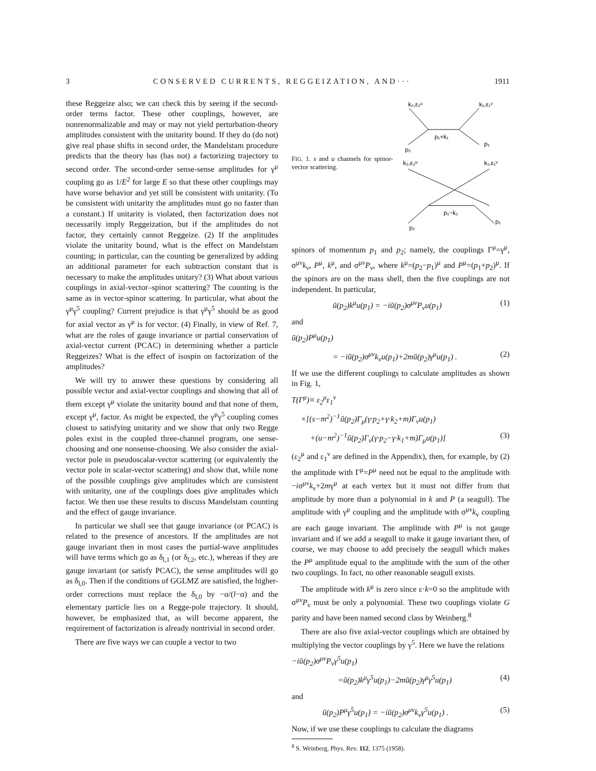3 CONSERVED CURRENTS, REGGEIZATION, AND··· 1911
these Reggeize also; we can check this by seeing if the second-order terms factor. These other couplings, however, are nonrenormalizable and may or may not yield perturbation-theory amplitudes consistent with the unitarity bound. If they do (do not) give real phase shifts in second order, the Mandelstam procedure predicts that the theory has (has not) a factorizing trajectory to second order. The second-order sense-sense amplitudes for γ<sup>μ</sup> coupling go as 1/E<sup>2</sup> for large E so that these other couplings may have worse behavior and yet still be consistent with unitarity. (To be consistent with unitarity the amplitudes must go no faster than a constant.) If unitarity is violated, then factorization does not necessarily imply Reggeization, but if the amplitudes do not factor, they certainly cannot Reggeize. (2) If the amplitudes violate the unitarity bound, what is the effect on Mandelstam counting; in particular, can the counting be generalized by adding an additional parameter for each subtraction constant that is necessary to make the amplitudes unitary? (3) What about various couplings in axial-vector–spinor scattering? The counting is the same as in vector-spinor scattering. In particular, what about the γ<sup>μ</sup>γ<sup>5</sup> coupling? Current prejudice is that γ<sup>μ</sup>γ<sup>5</sup> should be as good for axial vector as γ<sup>μ</sup> is for vector. (4) Finally, in view of Ref. 7, what are the roles of gauge invariance or partial conservation of axial-vector current (PCAC) in determining whether a particle Reggeizes? What is the effect of isospin on factorization of the amplitudes?
We will try to answer these questions by considering all possible vector and axial-vector couplings and showing that all of them except γ<sup>μ</sup> violate the unitarity bound and that none of them, except γ<sup>μ</sup>, factor. As might be expected, the γ<sup>μ</sup>γ<sup>5</sup> coupling comes closest to satisfying unitarity and we show that only two Regge poles exist in the coupled three-channel program, one sense-choosing and one nonsense-choosing. We also consider the axial-vector pole in pseudoscalar-vector scattering (or equivalently the vector pole in scalar-vector scattering) and show that, while none of the possible couplings give amplitudes which are consistent with unitarity, one of the couplings does give amplitudes which factor. We then use these results to discuss Mandelstam counting and the effect of gauge invariance.
In particular we shall see that gauge invariance (or PCAC) is related to the presence of ancestors. If the amplitudes are not gauge invariant then in most cases the partial-wave amplitudes will have terms which go as δ<sub>l,1</sub> (or δ<sub>l,2</sub>, etc.), whereas if they are gauge invariant (or satisfy PCAC), the sense amplitudes will go as δ<sub>l,0</sub>. Then if the conditions of GGLMZ are satisfied, the higher-order corrections must replace the δ<sub>l,0</sub> by −α/(l−α) and the elementary particle lies on a Regge-pole trajectory. It should, however, be emphasized that, as will become apparent, the requirement of factorization is already nontrivial in second order.
There are five ways we can couple a vector to two
FIG. 1. s and u channels for spinor-vector scattering.
k₂,ε₂ᵘ
k₁,ε₁ᵛ
p₁+k₁
p₂
p₁
k₂,ε₂ᵘ
k₁,ε₁ᵛ
p₁−k₂
p₂
p₁
spinors of momentum p<sub>1</sub> and p<sub>2</sub>; namely, the couplings Γ<sup>μ</sup>=γ<sup>μ</sup>, σ<sup>μν</sup>k<sub>ν</sub>, P<sup>μ</sup>, k<sup>μ</sup>, and σ<sup>μν</sup>P<sub>ν</sub>, where k<sup>μ</sup>=(p<sub>2</sub>−p<sub>1</sub>)<sup>μ</sup> and P<sup>μ</sup>=(p<sub>1</sub>+p<sub>2</sub>)<sup>μ</sup>. If the spinors are on the mass shell, then the five couplings are not independent. In particular,
ū(p<sub>2</sub>)k<sup>μ</sup>u(p<sub>1</sub>) = −iū(p<sub>2</sub>)σ<sup>μν</sup>P<sub>ν</sub>u(p<sub>1</sub>) (1)
and
ū(p<sub>2</sub>)P<sup>μ</sup>u(p<sub>1</sub>)
= −iū(p<sub>2</sub>)σ<sup>μν</sup>k<sub>ν</sub>u(p<sub>1</sub>)+2mū(p<sub>2</sub>)γ<sup>μ</sup>u(p<sub>1</sub>) . (2)
If we use the different couplings to calculate amplitudes as shown in Fig. 1,
T(Γ<sup>μ</sup>)≡ ε<sub>2</sub><sup>μ</sup>ε<sub>1</sub><sup>ν</sup>
×[(s−m<sup>2</sup>)<sup>−1</sup>ū(p<sub>2</sub>)Γ<sub>μ</sub>(γ·p<sub>2</sub>+γ·k<sub>2</sub>+m)Γ<sub>ν</sub>u(p<sub>1</sub>)
+(u−m<sup>2</sup>)<sup>−1</sup>ū(p<sub>2</sub>)Γ<sub>ν</sub>(γ·p<sub>2</sub>−γ·k<sub>1</sub>+m)Γ<sub>μ</sub>u(p<sub>1</sub>)] (3)
(ε<sub>2</sub><sup>μ</sup> and ε<sub>1</sub><sup>ν</sup> are defined in the Appendix), then, for example, by (2) the amplitude with Γ<sup>μ</sup>=P<sup>μ</sup> need not be equal to the amplitude with −iσ<sup>μν</sup>k<sub>ν</sub>+2mγ<sup>μ</sup> at each vertex but it must not differ from that amplitude by more than a polynomial in k and P (a seagull). The amplitude with γ<sup>μ</sup> coupling and the amplitude with σ<sup>μν</sup>k<sub>ν</sub> coupling are each gauge invariant. The amplitude with P<sup>μ</sup> is not gauge invariant and if we add a seagull to make it gauge invariant then, of course, we may choose to add precisely the seagull which makes the P<sup>μ</sup> amplitude equal to the amplitude with the sum of the other two couplings. In fact, no other reasonable seagull exists.
The amplitude with k<sup>μ</sup> is zero since ε·k=0 so the amplitude with σ<sup>μν</sup>P<sub>ν</sub> must be only a polynomial. These two couplings violate G parity and have been named second class by Weinberg.<sup>8</sup>
There are also five axial-vector couplings which are obtained by multiplying the vector couplings by γ<sup>5</sup>. Here we have the relations
−iū(p<sub>2</sub>)σ<sup>μν</sup>P<sub>ν</sub>γ<sup>5</sup>u(p<sub>1</sub>)
=ū(p<sub>2</sub>)k<sup>μ</sup>γ<sup>5</sup>u(p<sub>1</sub>)−2mū(p<sub>2</sub>)γ<sup>μ</sup>γ<sup>5</sup>u(p<sub>1</sub>) (4)
and
ū(p<sub>2</sub>)P<sup>μ</sup>γ<sup>5</sup>u(p<sub>1</sub>) = −iū(p<sub>2</sub>)σ<sup>μν</sup>k<sub>ν</sub>γ<sup>5</sup>u(p<sub>1</sub>) . (5)
Now, if we use these couplings to calculate the diagrams
<sup>8</sup> S. Weinberg, Phys. Rev. 112, 1375 (1958).